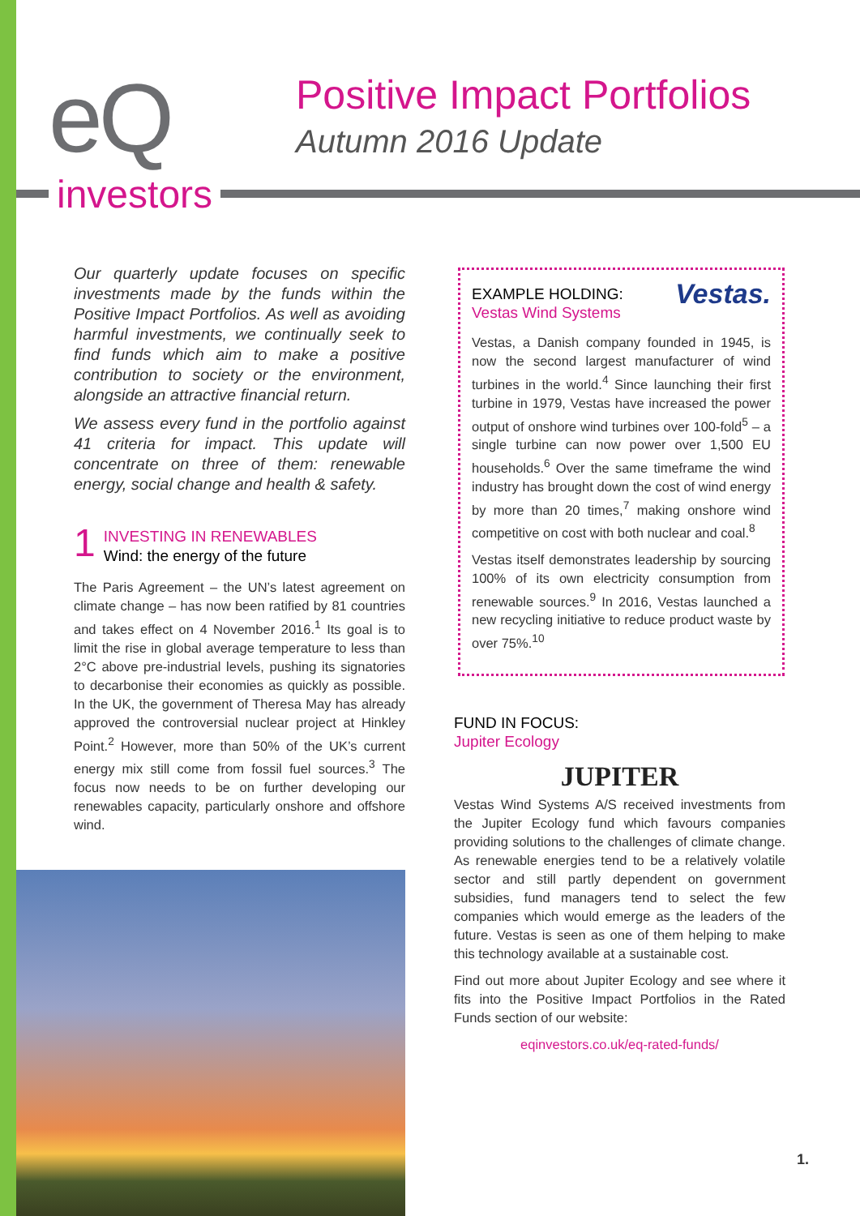eQ
investors
Positive Impact Portfolios
Autumn 2016 Update
Our quarterly update focuses on specific investments made by the funds within the Positive Impact Portfolios. As well as avoiding harmful investments, we continually seek to find funds which aim to make a positive contribution to society or the environment, alongside an attractive financial return.
We assess every fund in the portfolio against 41 criteria for impact. This update will concentrate on three of them: renewable energy, social change and health & safety.
1
INVESTING IN RENEWABLES
Wind: the energy of the future
The Paris Agreement – the UN’s latest agreement on climate change – has now been ratified by 81 countries and takes effect on 4 November 2016.<sup>1</sup> Its goal is to limit the rise in global average temperature to less than 2°C above pre-industrial levels, pushing its signatories to decarbonise their economies as quickly as possible. In the UK, the government of Theresa May has already approved the controversial nuclear project at Hinkley Point.<sup>2</sup> However, more than 50% of the UK’s current energy mix still come from fossil fuel sources.<sup>3</sup> The focus now needs to be on further developing our renewables capacity, particularly onshore and offshore wind.
Vestas.
EXAMPLE HOLDING:
Vestas Wind Systems
Vestas, a Danish company founded in 1945, is now the second largest manufacturer of wind turbines in the world.<sup>4</sup> Since launching their first turbine in 1979, Vestas have increased the power output of onshore wind turbines over 100-fold<sup>5</sup> – a single turbine can now power over 1,500 EU households.<sup>6</sup> Over the same timeframe the wind industry has brought down the cost of wind energy by more than 20 times,<sup>7</sup> making onshore wind competitive on cost with both nuclear and coal.<sup>8</sup>
Vestas itself demonstrates leadership by sourcing 100% of its own electricity consumption from renewable sources.<sup>9</sup> In 2016, Vestas launched a new recycling initiative to reduce product waste by over 75%.<sup>10</sup>
FUND IN FOCUS:
Jupiter Ecology
JUPITER
Vestas Wind Systems A/S received investments from the Jupiter Ecology fund which favours companies providing solutions to the challenges of climate change. As renewable energies tend to be a relatively volatile sector and still partly dependent on government subsidies, fund managers tend to select the few companies which would emerge as the leaders of the future. Vestas is seen as one of them helping to make this technology available at a sustainable cost.
Find out more about Jupiter Ecology and see where it fits into the Positive Impact Portfolios in the Rated Funds section of our website:
eqinvestors.co.uk/eq-rated-funds/
1.